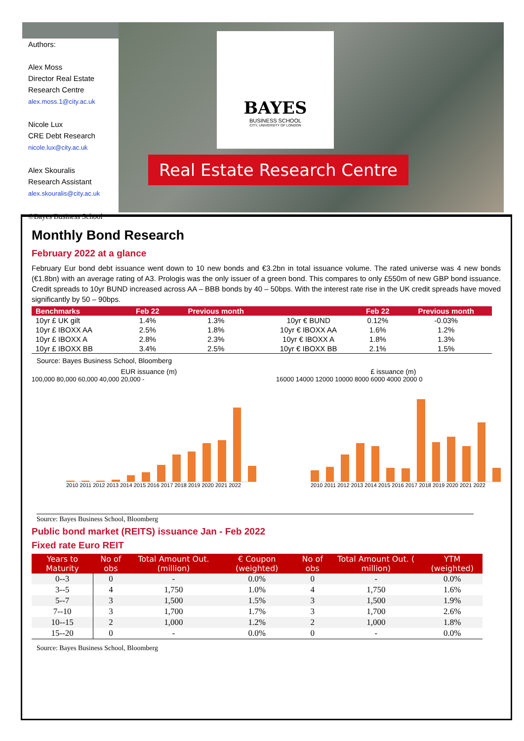Authors:
Alex Moss
Director Real Estate Research Centre
alex.moss.1@city.ac.uk
Nicole Lux
CRE Debt Research
nicole.lux@city.ac.uk
Alex Skouralis
Research Assistant
alex.skouralis@city.ac.uk
©Bayes Business School
BAYES
BUSINESS SCHOOL
CITY, UNIVERSITY OF LONDON
Real Estate Research Centre
Monthly Bond Research
February 2022 at a glance
February Eur bond debt issuance went down to 10 new bonds and €3.2bn in total issuance volume. The rated universe was 4 new bonds (€1.8bn) with an average rating of A3. Prologis was the only issuer of a green bond. This compares to only £550m of new GBP bond issuance. Credit spreads to 10yr BUND increased across AA – BBB bonds by 40 – 50bps. With the interest rate rise in the UK credit spreads have moved significantly by 50 – 90bps.
| Benchmarks | Feb 22 | Previous month | | Feb 22 | Previous month |
| --- | --- | --- | --- | --- | --- |
| 10yr £ UK gilt | 1.4% | 1.3% | 10yr € BUND | 0.12% | -0.03% |
| 10yr £ IBOXX AA | 2.5% | 1.8% | 10yr € IBOXX AA | 1.6% | 1.2% |
| 10yr £ IBOXX A | 2.8% | 2.3% | 10yr € IBOXX A | 1.8% | 1.3% |
| 10yr £ IBOXX BB | 3.4% | 2.5% | 10yr € IBOXX BB | 2.1% | 1.5% |
Source: Bayes Business School, Bloomberg
EUR issuance (m)
100,000 80,000 60,000 40,000 20,000 -
2010 2011 2012 2013 2014 2015 2016 2017 2018 2019 2020 2021 2022
£ issuance (m)
16000 14000 12000 10000 8000 6000 4000 2000 0
2010 2011 2012 2013 2014 2015 2016 2017 2018 2019 2020 2021 2022
Source: Bayes Business School, Bloomberg
Public bond market (REITS) issuance Jan - Feb 2022
Fixed rate Euro REIT
| Years to Maturity | No of obs | Total Amount Out. (million) | € Coupon (weighted) | No of obs | Total Amount Out. ( million) | YTM (weighted) |
| --- | --- | --- | --- | --- | --- | --- |
| 0--3 | 0 | - | 0.0% | 0 | - | 0.0% |
| 3--5 | 4 | 1,750 | 1.0% | 4 | 1,750 | 1.6% |
| 5--7 | 3 | 1,500 | 1.5% | 3 | 1,500 | 1.9% |
| 7--10 | 3 | 1,700 | 1.7% | 3 | 1,700 | 2.6% |
| 10--15 | 2 | 1,000 | 1.2% | 2 | 1,000 | 1.8% |
| 15--20 | 0 | - | 0.0% | 0 | - | 0.0% |
Source: Bayes Business School, Bloomberg